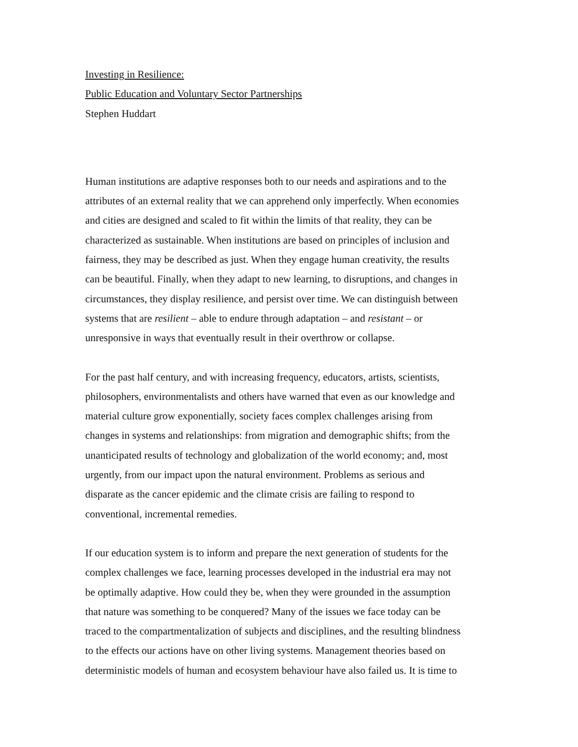Investing in Resilience:
Public Education and Voluntary Sector Partnerships
Stephen Huddart
Human institutions are adaptive responses both to our needs and aspirations and to the
attributes of an external reality that we can apprehend only imperfectly. When economies
and cities are designed and scaled to fit within the limits of that reality, they can be
characterized as sustainable. When institutions are based on principles of inclusion and
fairness, they may be described as just. When they engage human creativity, the results
can be beautiful. Finally, when they adapt to new learning, to disruptions, and changes in
circumstances, they display resilience, and persist over time. We can distinguish between
systems that are resilient – able to endure through adaptation – and resistant – or
unresponsive in ways that eventually result in their overthrow or collapse.
For the past half century, and with increasing frequency, educators, artists, scientists,
philosophers, environmentalists and others have warned that even as our knowledge and
material culture grow exponentially, society faces complex challenges arising from
changes in systems and relationships: from migration and demographic shifts; from the
unanticipated results of technology and globalization of the world economy; and, most
urgently, from our impact upon the natural environment. Problems as serious and
disparate as the cancer epidemic and the climate crisis are failing to respond to
conventional, incremental remedies.
If our education system is to inform and prepare the next generation of students for the
complex challenges we face, learning processes developed in the industrial era may not
be optimally adaptive. How could they be, when they were grounded in the assumption
that nature was something to be conquered? Many of the issues we face today can be
traced to the compartmentalization of subjects and disciplines, and the resulting blindness
to the effects our actions have on other living systems. Management theories based on
deterministic models of human and ecosystem behaviour have also failed us. It is time to